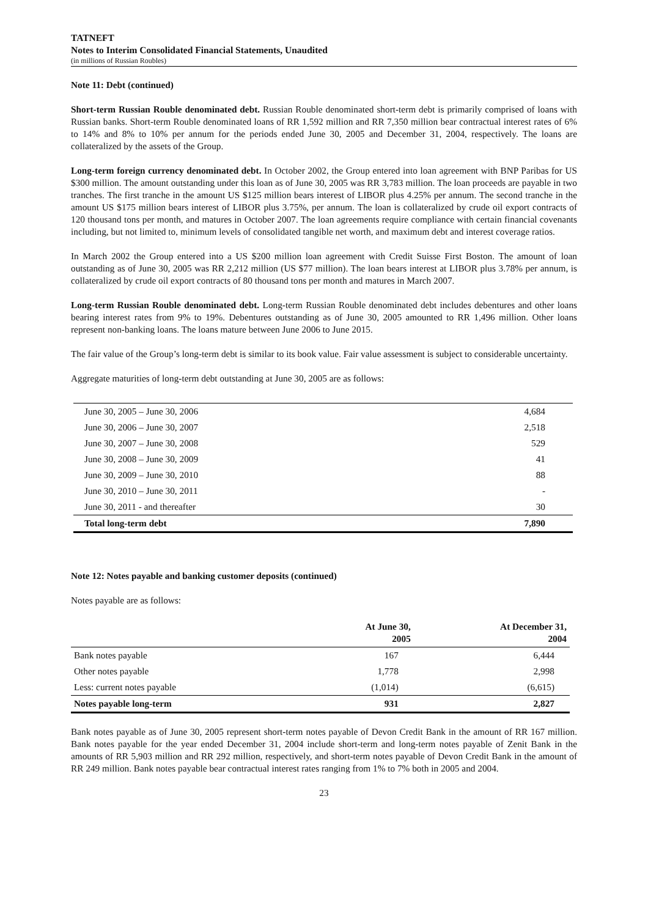TATNEFT
Notes to Interim Consolidated Financial Statements, Unaudited
(in millions of Russian Roubles)
Note 11: Debt (continued)
Short-term Russian Rouble denominated debt. Russian Rouble denominated short-term debt is primarily comprised of loans with Russian banks. Short-term Rouble denominated loans of RR 1,592 million and RR 7,350 million bear contractual interest rates of 6% to 14% and 8% to 10% per annum for the periods ended June 30, 2005 and December 31, 2004, respectively. The loans are collateralized by the assets of the Group.
Long-term foreign currency denominated debt. In October 2002, the Group entered into loan agreement with BNP Paribas for US $300 million. The amount outstanding under this loan as of June 30, 2005 was RR 3,783 million. The loan proceeds are payable in two tranches. The first tranche in the amount US $125 million bears interest of LIBOR plus 4.25% per annum. The second tranche in the amount US $175 million bears interest of LIBOR plus 3.75%, per annum. The loan is collateralized by crude oil export contracts of 120 thousand tons per month, and matures in October 2007. The loan agreements require compliance with certain financial covenants including, but not limited to, minimum levels of consolidated tangible net worth, and maximum debt and interest coverage ratios.
In March 2002 the Group entered into a US $200 million loan agreement with Credit Suisse First Boston. The amount of loan outstanding as of June 30, 2005 was RR 2,212 million (US $77 million). The loan bears interest at LIBOR plus 3.78% per annum, is collateralized by crude oil export contracts of 80 thousand tons per month and matures in March 2007.
Long-term Russian Rouble denominated debt. Long-term Russian Rouble denominated debt includes debentures and other loans bearing interest rates from 9% to 19%. Debentures outstanding as of June 30, 2005 amounted to RR 1,496 million. Other loans represent non-banking loans. The loans mature between June 2006 to June 2015.
The fair value of the Group’s long-term debt is similar to its book value. Fair value assessment is subject to considerable uncertainty.
Aggregate maturities of long-term debt outstanding at June 30, 2005 are as follows:
| June 30, 2005 – June 30, 2006 | 4,684 |
| June 30, 2006 – June 30, 2007 | 2,518 |
| June 30, 2007 – June 30, 2008 | 529 |
| June 30, 2008 – June 30, 2009 | 41 |
| June 30, 2009 – June 30, 2010 | 88 |
| June 30, 2010 – June 30, 2011 | - |
| June 30, 2011 - and thereafter | 30 |
| Total long-term debt | 7,890 |
Note 12: Notes payable and banking customer deposits (continued)
Notes payable are as follows:
| | At June 30, 2005 | At December 31, 2004 |
| --- | --- | --- |
| Bank notes payable | 167 | 6,444 |
| Other notes payable | 1,778 | 2,998 |
| Less: current notes payable | (1,014) | (6,615) |
| Notes payable long-term | 931 | 2,827 |
Bank notes payable as of June 30, 2005 represent short-term notes payable of Devon Credit Bank in the amount of RR 167 million. Bank notes payable for the year ended December 31, 2004 include short-term and long-term notes payable of Zenit Bank in the amounts of RR 5,903 million and RR 292 million, respectively, and short-term notes payable of Devon Credit Bank in the amount of RR 249 million. Bank notes payable bear contractual interest rates ranging from 1% to 7% both in 2005 and 2004.
23